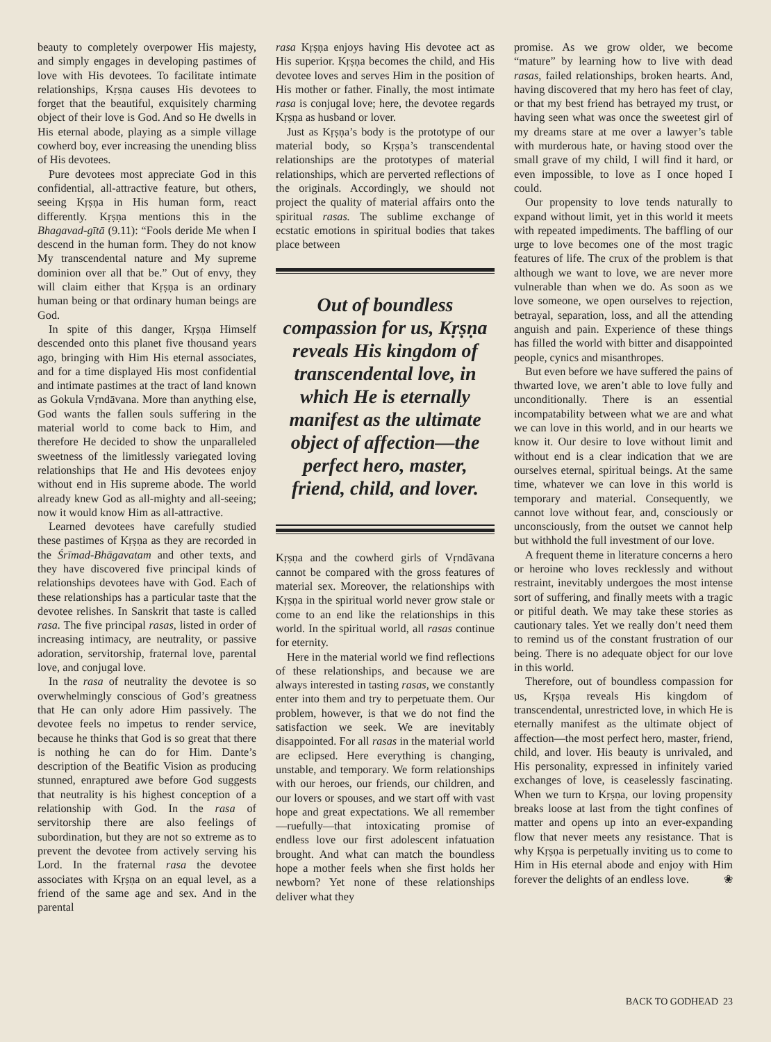beauty to completely overpower His majesty, and simply engages in developing pastimes of love with His devotees. To facilitate intimate relationships, Kṛṣṇa causes His devotees to forget that the beautiful, exquisitely charming object of their love is God. And so He dwells in His eternal abode, playing as a simple village cowherd boy, ever increasing the unending bliss of His devotees.
Pure devotees most appreciate God in this confidential, all-attractive feature, but others, seeing Kṛṣṇa in His human form, react differently. Kṛṣṇa mentions this in the Bhagavad-gītā (9.11): “Fools deride Me when I descend in the human form. They do not know My transcendental nature and My supreme dominion over all that be.” Out of envy, they will claim either that Kṛṣṇa is an ordinary human being or that ordinary human beings are God.
In spite of this danger, Kṛṣṇa Himself descended onto this planet five thousand years ago, bringing with Him His eternal associates, and for a time displayed His most confidential and intimate pastimes at the tract of land known as Gokula Vṛndāvana. More than anything else, God wants the fallen souls suffering in the material world to come back to Him, and therefore He decided to show the unparalleled sweetness of the limitlessly variegated loving relationships that He and His devotees enjoy without end in His supreme abode. The world already knew God as all-mighty and all-seeing; now it would know Him as all-attractive.
Learned devotees have carefully studied these pastimes of Kṛṣṇa as they are recorded in the Śrīmad-Bhāgavatam and other texts, and they have discovered five principal kinds of relationships devotees have with God. Each of these relationships has a particular taste that the devotee relishes. In Sanskrit that taste is called rasa. The five principal rasas, listed in order of increasing intimacy, are neutrality, or passive adoration, servitorship, fraternal love, parental love, and conjugal love.
In the rasa of neutrality the devotee is so overwhelmingly conscious of God’s greatness that He can only adore Him passively. The devotee feels no impetus to render service, because he thinks that God is so great that there is nothing he can do for Him. Dante’s description of the Beatific Vision as producing stunned, enraptured awe before God suggests that neutrality is his highest conception of a relationship with God. In the rasa of servitorship there are also feelings of subordination, but they are not so extreme as to prevent the devotee from actively serving his Lord. In the fraternal rasa the devotee associates with Kṛṣṇa on an equal level, as a friend of the same age and sex. And in the parental
rasa Kṛṣṇa enjoys having His devotee act as His superior. Kṛṣṇa becomes the child, and His devotee loves and serves Him in the position of His mother or father. Finally, the most intimate rasa is conjugal love; here, the devotee regards Kṛṣṇa as husband or lover.
Just as Kṛṣṇa’s body is the prototype of our material body, so Kṛṣṇa’s transcendental relationships are the prototypes of material relationships, which are perverted reflections of the originals. Accordingly, we should not project the quality of material affairs onto the spiritual rasas. The sublime exchange of ecstatic emotions in spiritual bodies that takes place between
Out of boundless compassion for us, Kṛṣṇa reveals His kingdom of transcendental love, in which He is eternally manifest as the ultimate object of affection—the perfect hero, master, friend, child, and lover.
Kṛṣṇa and the cowherd girls of Vṛndāvana cannot be compared with the gross features of material sex. Moreover, the relationships with Kṛṣṇa in the spiritual world never grow stale or come to an end like the relationships in this world. In the spiritual world, all rasas continue for eternity.
Here in the material world we find reflections of these relationships, and because we are always interested in tasting rasas, we constantly enter into them and try to perpetuate them. Our problem, however, is that we do not find the satisfaction we seek. We are inevitably disappointed. For all rasas in the material world are eclipsed. Here everything is changing, unstable, and temporary. We form relationships with our heroes, our friends, our children, and our lovers or spouses, and we start off with vast hope and great expectations. We all remember—ruefully—that intoxicating promise of endless love our first adolescent infatuation brought. And what can match the boundless hope a mother feels when she first holds her newborn? Yet none of these relationships deliver what they
promise. As we grow older, we become “mature” by learning how to live with dead rasas, failed relationships, broken hearts. And, having discovered that my hero has feet of clay, or that my best friend has betrayed my trust, or having seen what was once the sweetest girl of my dreams stare at me over a lawyer’s table with murderous hate, or having stood over the small grave of my child, I will find it hard, or even impossible, to love as I once hoped I could.
Our propensity to love tends naturally to expand without limit, yet in this world it meets with repeated impediments. The baffling of our urge to love becomes one of the most tragic features of life. The crux of the problem is that although we want to love, we are never more vulnerable than when we do. As soon as we love someone, we open ourselves to rejection, betrayal, separation, loss, and all the attending anguish and pain. Experience of these things has filled the world with bitter and disappointed people, cynics and misanthropes.
But even before we have suffered the pains of thwarted love, we aren’t able to love fully and unconditionally. There is an essential incompatability between what we are and what we can love in this world, and in our hearts we know it. Our desire to love without limit and without end is a clear indication that we are ourselves eternal, spiritual beings. At the same time, whatever we can love in this world is temporary and material. Consequently, we cannot love without fear, and, consciously or unconsciously, from the outset we cannot help but withhold the full investment of our love.
A frequent theme in literature concerns a hero or heroine who loves recklessly and without restraint, inevitably undergoes the most intense sort of suffering, and finally meets with a tragic or pitiful death. We may take these stories as cautionary tales. Yet we really don’t need them to remind us of the constant frustration of our being. There is no adequate object for our love in this world.
Therefore, out of boundless compassion for us, Kṛṣṇa reveals His kingdom of transcendental, unrestricted love, in which He is eternally manifest as the ultimate object of affection—the most perfect hero, master, friend, child, and lover. His beauty is unrivaled, and His personality, expressed in infinitely varied exchanges of love, is ceaselessly fascinating. When we turn to Kṛṣṇa, our loving propensity breaks loose at last from the tight confines of matter and opens up into an ever-expanding flow that never meets any resistance. That is why Kṛṣṇa is perpetually inviting us to come to Him in His eternal abode and enjoy with Him forever the delights of an endless love. ❀
BACK TO GODHEAD 23